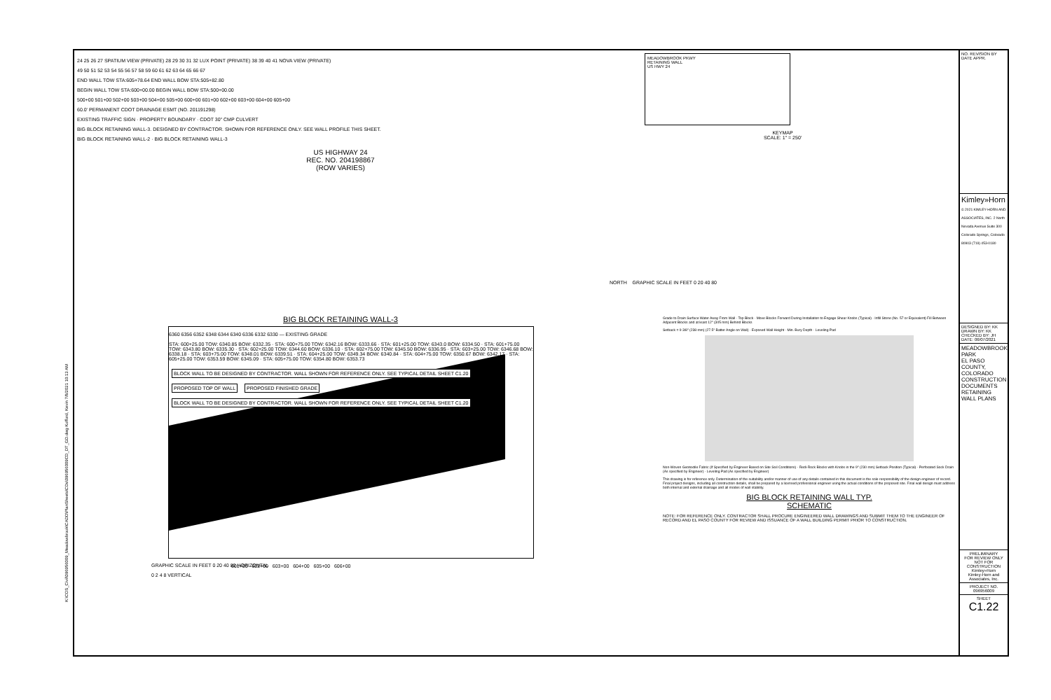K:\COS_Civil\096956009_Meadowbrook\CADD\PlanSheets\CDs\096956009CD_DT_GD.dwg Kofford, Kevin 7/8/2021 10:13 AM
24 25 26 27 SPATIUM VIEW (PRIVATE) 28 29 30 31 32 LUX POINT (PRIVATE) 38 39 40 41 NOVA VIEW (PRIVATE)
49 50 51 52 53 54 55 56 57 58 59 60 61 62 63 64 65 66 67
END WALL TOW STA:605+78.64 END WALL BOW STA:505+82.80
BEGIN WALL TOW STA:600+00.00 BEGIN WALL BOW STA:500+00.00
500+00 501+00 502+00 503+00 504+00 505+00 600+00 601+00 602+00 603+00 604+00 605+00
60.0' PERMANENT CDOT DRAINAGE ESMT (NO. 201191298)
EXISTING TRAFFIC SIGN · PROPERTY BOUNDARY · CDOT 30" CMP CULVERT
BIG BLOCK RETAINING WALL-3. DESIGNED BY CONTRACTOR. SHOWN FOR REFERENCE ONLY. SEE WALL PROFILE THIS SHEET.
BIG BLOCK RETAINING WALL-2 · BIG BLOCK RETAINING WALL-3
US HIGHWAY 24
REC. NO. 204198867
(ROW VARIES)
MEADOWBROOK PKWY
RETAINING WALL
US HWY 24
KEYMAP
SCALE: 1" = 250'
NORTH GRAPHIC SCALE IN FEET 0 20 40 80
BIG BLOCK RETAINING WALL-3
GRAPHIC SCALE IN FEET 0 20 40 80 HORIZONTAL
0 2 4 8 VERTICAL
6360 6356 6352 6348 6344 6340 6336 6332 6330 — EXISTING GRADE
STA: 600+25.00 TOW: 6340.85 BOW: 6332.35 · STA: 600+75.00 TOW: 6342.16 BOW: 6333.66 · STA: 601+25.00 TOW: 6343.0 BOW: 6334.50 · STA: 601+75.00 TOW: 6343.80 BOW: 6335.30 · STA: 602+25.00 TOW: 6344.60 BOW: 6336.10 · STA: 602+75.00 TOW: 6345.50 BOW: 6336.95 · STA: 603+25.00 TOW: 6346.68 BOW: 6338.18 · STA: 603+75.00 TOW: 6348.01 BOW: 6339.51 · STA: 604+25.00 TOW: 6349.34 BOW: 6340.84 · STA: 604+75.00 TOW: 6350.67 BOW: 6342.17 · STA: 605+25.00 TOW: 6353.59 BOW: 6345.09 · STA: 605+75.00 TOW: 6354.80 BOW: 6353.73
BLOCK WALL TO BE DESIGNED BY CONTRACTOR. WALL SHOWN FOR REFERENCE ONLY. SEE TYPICAL DETAIL SHEET C1.20 PROPOSED TOP OF WALL PROPOSED FINISHED GRADE BLOCK WALL TO BE DESIGNED BY CONTRACTOR. WALL SHOWN FOR REFERENCE ONLY. SEE TYPICAL DETAIL SHEET C1.20
601+00 602+00 603+00 604+00 605+00 606+00
Grade to Drain Surface Water Away From Wall · Top Block · Move Blocks Forward During Installation to Engage Shear Knobs (Typical) · Infill Stone (No. 57 or Equivalent) Fill Between Adjacent Blocks and at least 12" (305 mm) Behind Blocks
Setback = 9 3/8" (238 mm) (27.5° Batter Angle on Wall) · Exposed Wall Height · Min. Bury Depth · Leveling Pad
Non-Woven Geotextile Fabric (If Specified by Engineer Based on Site Soil Conditions) · Redi-Rock Blocks with Knobs in the 9" (230 mm) Setback Position (Typical) · Perforated Sock Drain (As specified by Engineer) · Leveling Pad (As specified by Engineer)
This drawing is for reference only. Determination of the suitability and/or manner of use of any details contained in this document is the sole responsibility of the design engineer of record. Final project designs, including all construction details, shall be prepared by a licensed professional engineer using the actual conditions of the proposed site. Final wall design must address both internal and external drainage and all modes of wall stability.
BIG BLOCK RETAINING WALL TYP.
SCHEMATIC
NOTE: FOR REFERENCE ONLY. CONTRACTOR SHALL PROCURE ENGINEERED WALL DRAWINGS AND SUBMIT THEM TO THE ENGINEER OF RECORD AND EL PASO COUNTY FOR REVIEW AND ISSUANCE OF A WALL BUILDING PERMIT PRIOR TO CONSTRUCTION.
NO. REVISION BY DATE APPR.
Kimley»Horn
© 2021 KIMLEY-HORN AND ASSOCIATES, INC. 2 North Nevada Avenue Suite 300 Colorado Springs, Colorado 80903 (719) 453-0180
DESIGNED BY: KK
DRAWN BY: KK
CHECKED BY: JH
DATE: 06/07/2021
MEADOWBROOK PARK
EL PASO COUNTY, COLORADO
CONSTRUCTION DOCUMENTS
RETAINING WALL PLANS
PRELIMINARY
FOR REVIEW ONLY
NOT FOR CONSTRUCTION
Kimley»Horn
Kimley-Horn and Associates, Inc.
PROJECT NO.
096956009
SHEET
C1.22